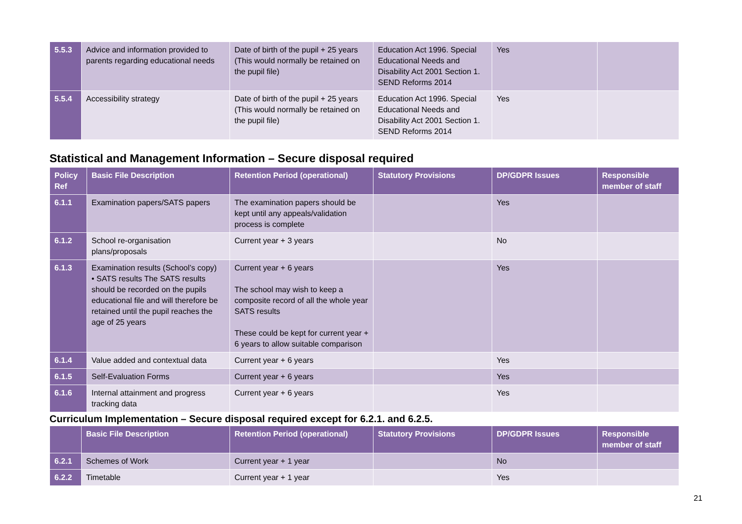| 5.5.3 | Advice and information provided to parents regarding educational needs | Date of birth of the pupil + 25 years (This would normally be retained on the pupil file) | Education Act 1996. Special Educational Needs and Disability Act 2001 Section 1. SEND Reforms 2014 | Yes | |
| 5.5.4 | Accessibility strategy | Date of birth of the pupil + 25 years (This would normally be retained on the pupil file) | Education Act 1996. Special Educational Needs and Disability Act 2001 Section 1. SEND Reforms 2014 | Yes | |
Statistical and Management Information – Secure disposal required
| Policy Ref | Basic File Description | Retention Period (operational) | Statutory Provisions | DP/GDPR Issues | Responsible member of staff |
| --- | --- | --- | --- | --- | --- |
| 6.1.1 | Examination papers/SATS papers | The examination papers should be kept until any appeals/validation process is complete | | Yes | |
| 6.1.2 | School re-organisation plans/proposals | Current year + 3 years | | No | |
| 6.1.3 | Examination results (School’s copy) • SATS results The SATS results should be recorded on the pupils educational file and will therefore be retained until the pupil reaches the age of 25 years | Current year + 6 years The school may wish to keep a composite record of all the whole year SATS results These could be kept for current year + 6 years to allow suitable comparison | | Yes | |
| 6.1.4 | Value added and contextual data | Current year + 6 years | | Yes | |
| 6.1.5 | Self-Evaluation Forms | Current year + 6 years | | Yes | |
| 6.1.6 | Internal attainment and progress tracking data | Current year + 6 years | | Yes | |
Curriculum Implementation – Secure disposal required except for 6.2.1. and 6.2.5.
| | Basic File Description | Retention Period (operational) | Statutory Provisions | DP/GDPR Issues | Responsible member of staff |
| --- | --- | --- | --- | --- | --- |
| 6.2.1 | Schemes of Work | Current year + 1 year | | No | |
| 6.2.2 | Timetable | Current year + 1 year | | Yes | |
21